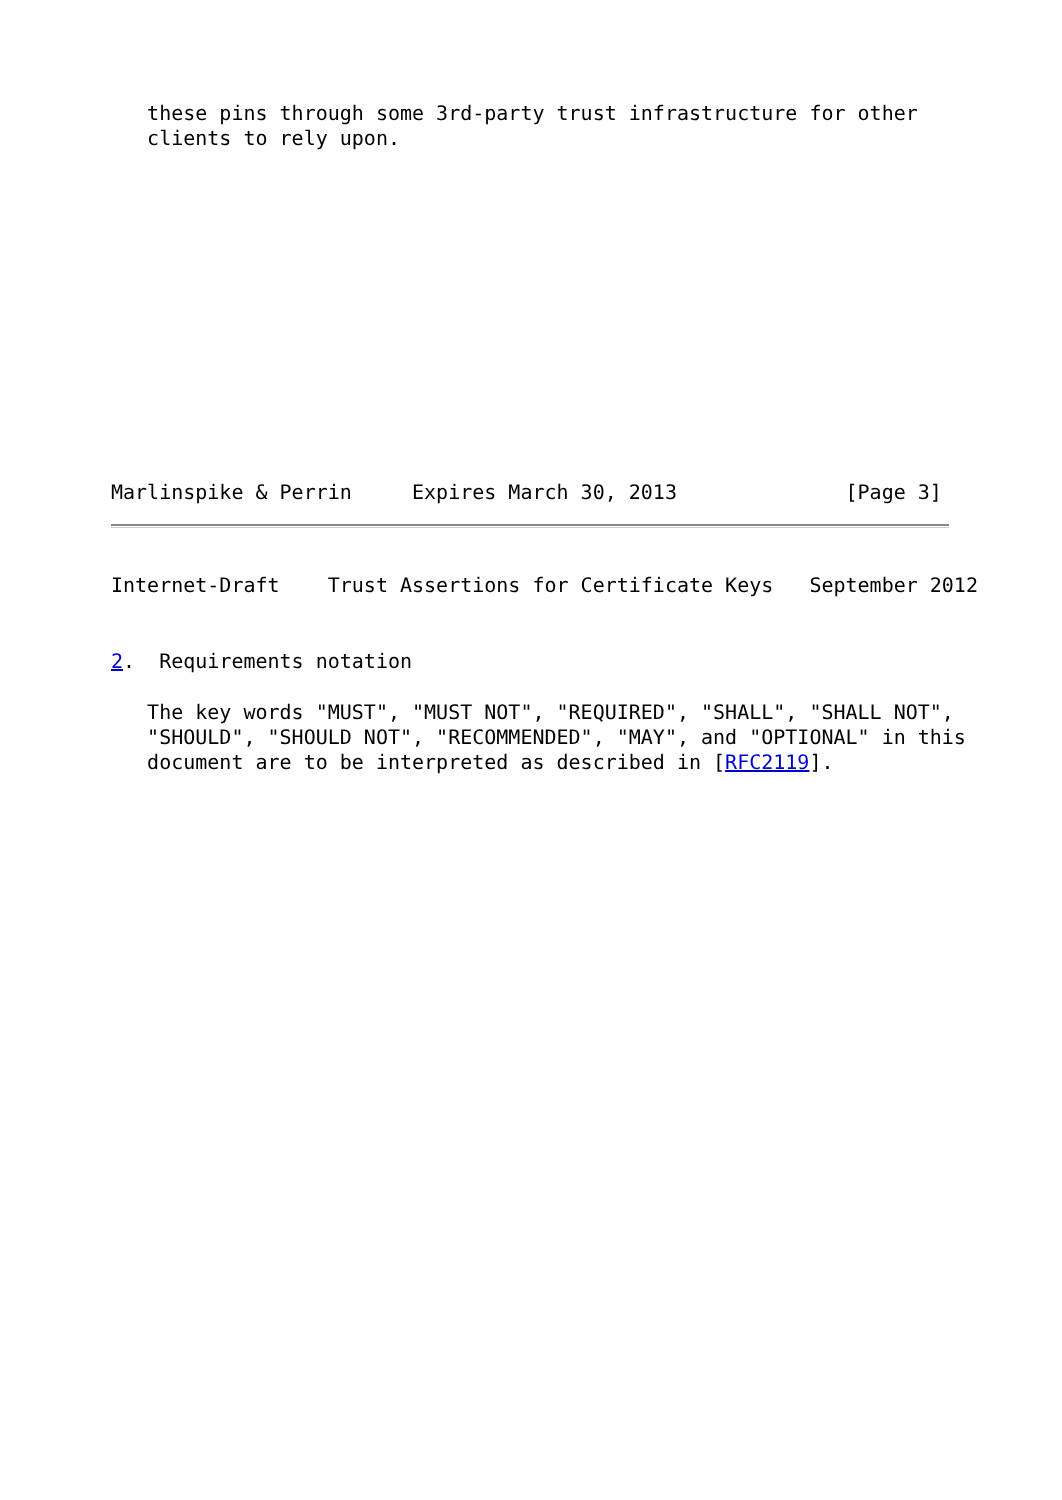these pins through some 3rd-party trust infrastructure for other
   clients to rely upon.
Marlinspike & Perrin     Expires March 30, 2013              [Page 3]
Internet-Draft    Trust Assertions for Certificate Keys   September 2012
2.  Requirements notation
   The key words "MUST", "MUST NOT", "REQUIRED", "SHALL", "SHALL NOT",
   "SHOULD", "SHOULD NOT", "RECOMMENDED", "MAY", and "OPTIONAL" in this
   document are to be interpreted as described in [RFC2119].